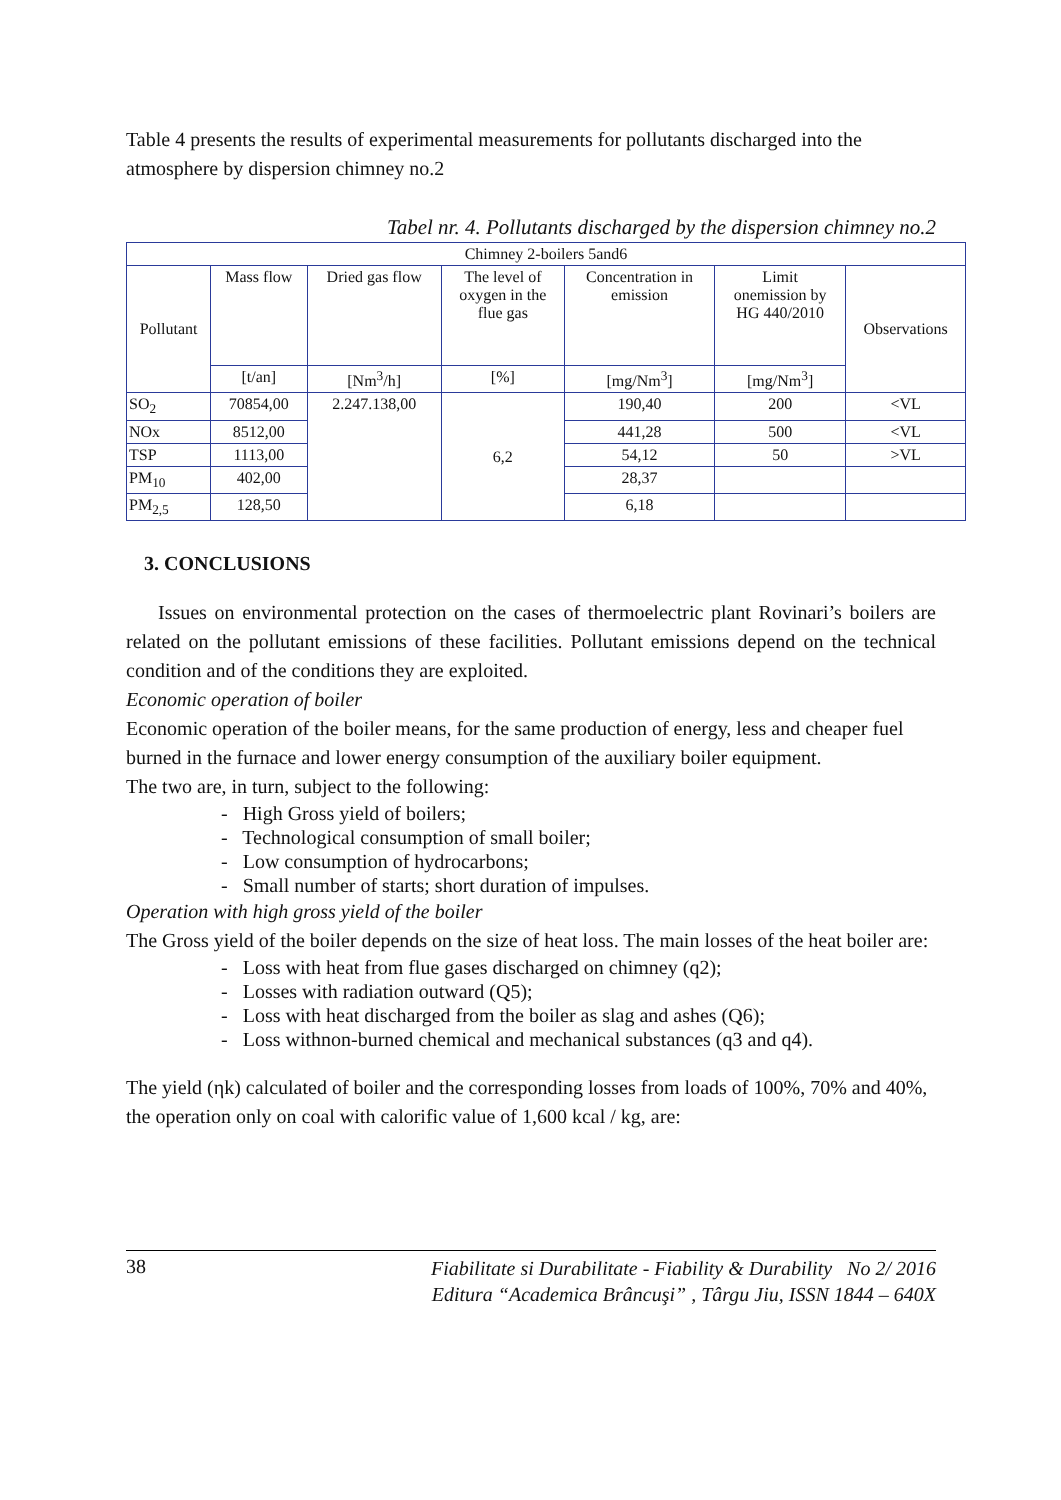Table 4 presents the results of experimental measurements for pollutants discharged into the atmosphere by dispersion chimney no.2
Tabel nr. 4. Pollutants discharged by the dispersion chimney no.2
| Chimney 2-boilers 5and6 | | | | | | |
| Pollutant | Mass flow | Dried gas flow | The level of oxygen in the flue gas | Concentration in emission | Limit onemission by HG 440/2010 | Observations |
| | [t/an] | [Nm<sup>3</sup>/h] | [%] | [mg/Nm<sup>3</sup>] | [mg/Nm<sup>3</sup>] | |
| SO<sub>2</sub> | 70854,00 | 2.247.138,00 | 6,2 | 190,40 | 200 | <VL |
| NOx | 8512,00 | | | 441,28 | 500 | <VL |
| TSP | 1113,00 | | | 54,12 | 50 | >VL |
| PM<sub>10</sub> | 402,00 | | | 28,37 | | |
| PM<sub>2,5</sub> | 128,50 | | | 6,18 | | |
3. CONCLUSIONS
Issues on environmental protection on the cases of thermoelectric plant Rovinari’s boilers are related on the pollutant emissions of these facilities. Pollutant emissions depend on the technical condition and of the conditions they are exploited.
Economic operation of boiler
Economic operation of the boiler means, for the same production of energy, less and cheaper fuel burned in the furnace and lower energy consumption of the auxiliary boiler equipment.
The two are, in turn, subject to the following:
- High Gross yield of boilers;
- Technological consumption of small boiler;
- Low consumption of hydrocarbons;
- Small number of starts; short duration of impulses.
Operation with high gross yield of the boiler
The Gross yield of the boiler depends on the size of heat loss. The main losses of the heat boiler are:
- Loss with heat from flue gases discharged on chimney (q2);
- Losses with radiation outward (Q5);
- Loss with heat discharged from the boiler as slag and ashes (Q6);
- Loss withnon-burned chemical and mechanical substances (q3 and q4).
The yield (ηk) calculated of boiler and the corresponding losses from loads of 100%, 70% and 40%, the operation only on coal with calorific value of 1,600 kcal / kg, are:
38 Fiabilitate si Durabilitate - Fiability & Durability No 2/ 2016
Editura “Academica Brâncuşi” , Târgu Jiu, ISSN 1844 – 640X